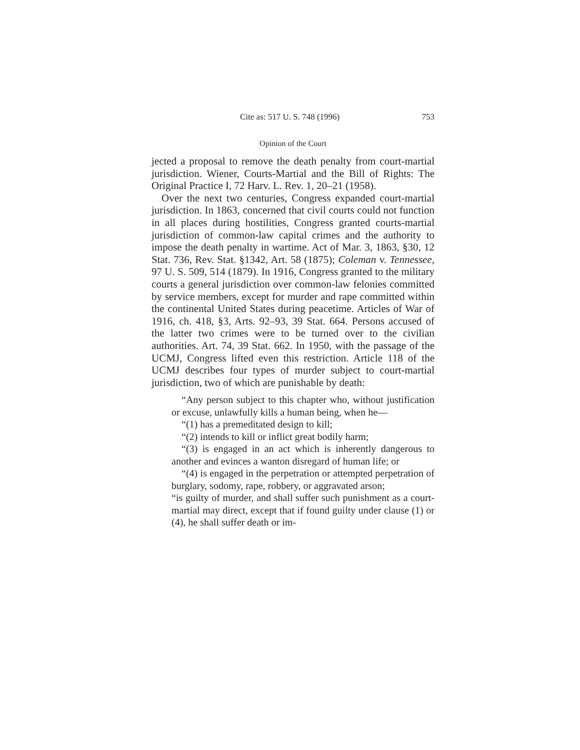Cite as: 517 U. S. 748 (1996) 753
Opinion of the Court
jected a proposal to remove the death penalty from court-martial jurisdiction. Wiener, Courts-Martial and the Bill of Rights: The Original Practice I, 72 Harv. L. Rev. 1, 20–21 (1958).
Over the next two centuries, Congress expanded court-martial jurisdiction. In 1863, concerned that civil courts could not function in all places during hostilities, Congress granted courts-martial jurisdiction of common-law capital crimes and the authority to impose the death penalty in wartime. Act of Mar. 3, 1863, §30, 12 Stat. 736, Rev. Stat. §1342, Art. 58 (1875); Coleman v. Tennessee, 97 U. S. 509, 514 (1879). In 1916, Congress granted to the military courts a general jurisdiction over common-law felonies committed by service members, except for murder and rape committed within the continental United States during peacetime. Articles of War of 1916, ch. 418, §3, Arts. 92–93, 39 Stat. 664. Persons accused of the latter two crimes were to be turned over to the civilian authorities. Art. 74, 39 Stat. 662. In 1950, with the passage of the UCMJ, Congress lifted even this restriction. Article 118 of the UCMJ describes four types of murder subject to court-martial jurisdiction, two of which are punishable by death:
“Any person subject to this chapter who, without justification or excuse, unlawfully kills a human being, when he—
“(1) has a premeditated design to kill;
“(2) intends to kill or inflict great bodily harm;
“(3) is engaged in an act which is inherently dangerous to another and evinces a wanton disregard of human life; or
“(4) is engaged in the perpetration or attempted perpetration of burglary, sodomy, rape, robbery, or aggravated arson;
“is guilty of murder, and shall suffer such punishment as a court-martial may direct, except that if found guilty under clause (1) or (4), he shall suffer death or im-